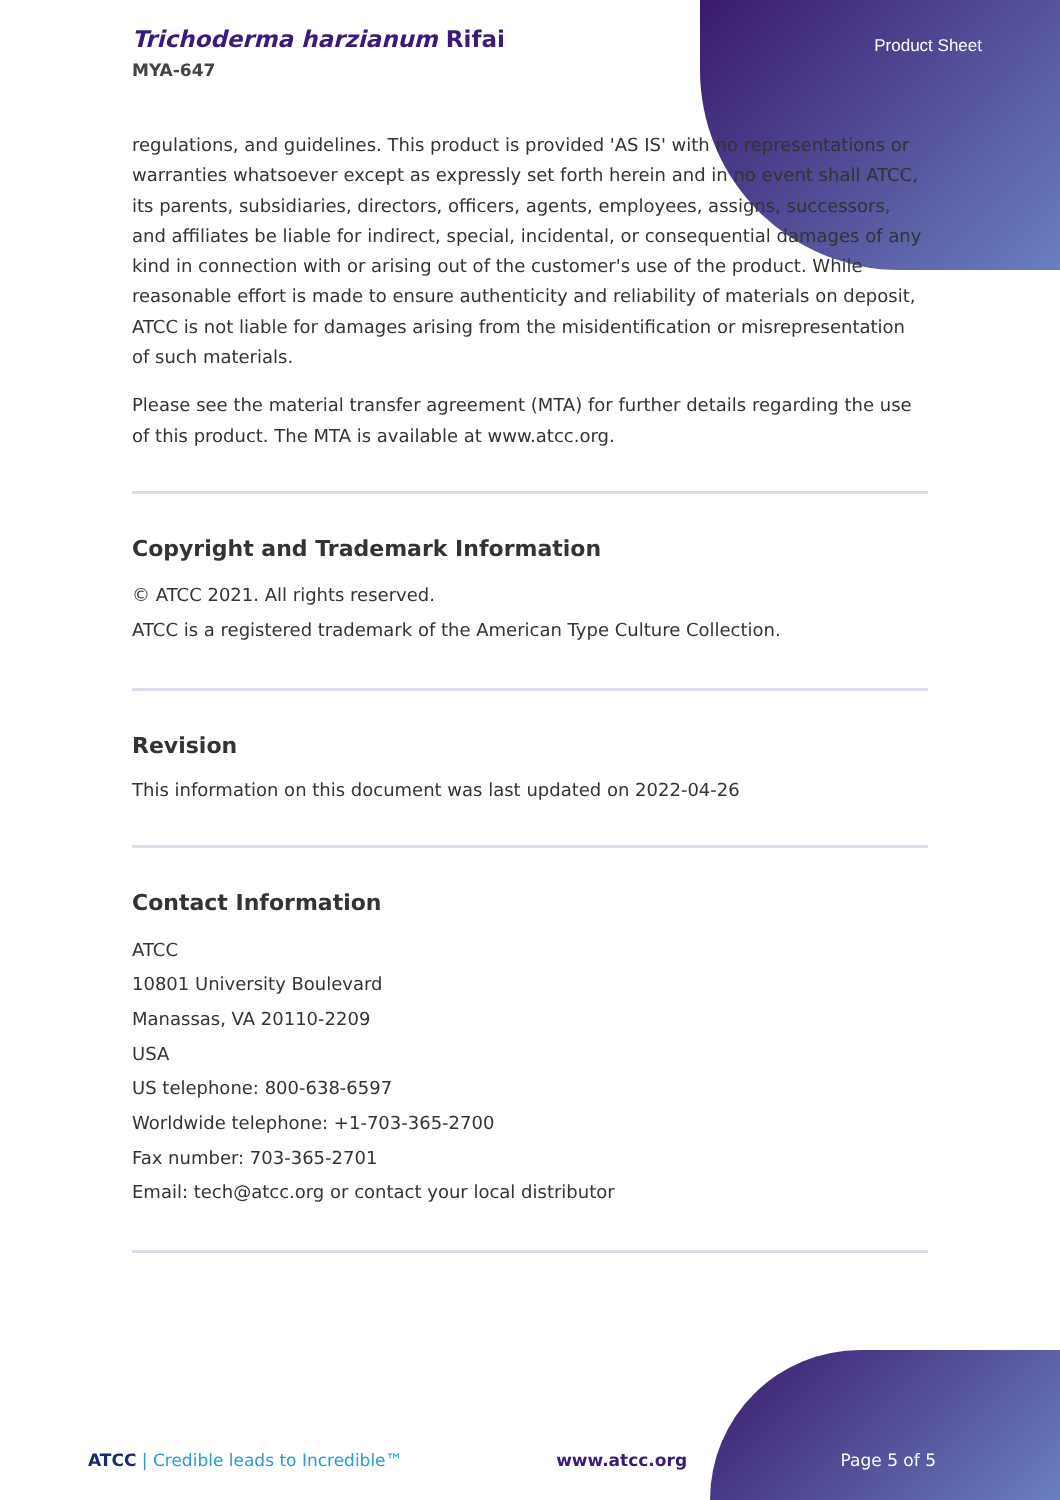Trichoderma harzianum Rifai
MYA-647
Product Sheet
regulations, and guidelines. This product is provided 'AS IS' with no representations or warranties whatsoever except as expressly set forth herein and in no event shall ATCC, its parents, subsidiaries, directors, officers, agents, employees, assigns, successors, and affiliates be liable for indirect, special, incidental, or consequential damages of any kind in connection with or arising out of the customer's use of the product. While reasonable effort is made to ensure authenticity and reliability of materials on deposit, ATCC is not liable for damages arising from the misidentification or misrepresentation of such materials.
Please see the material transfer agreement (MTA) for further details regarding the use of this product. The MTA is available at www.atcc.org.
Copyright and Trademark Information
© ATCC 2021. All rights reserved.
ATCC is a registered trademark of the American Type Culture Collection.
Revision
This information on this document was last updated on 2022-04-26
Contact Information
ATCC
10801 University Boulevard
Manassas, VA 20110-2209
USA
US telephone: 800-638-6597
Worldwide telephone: +1-703-365-2700
Fax number: 703-365-2701
Email: tech@atcc.org or contact your local distributor
ATCC | Credible leads to Incredible™ www.atcc.org Page 5 of 5